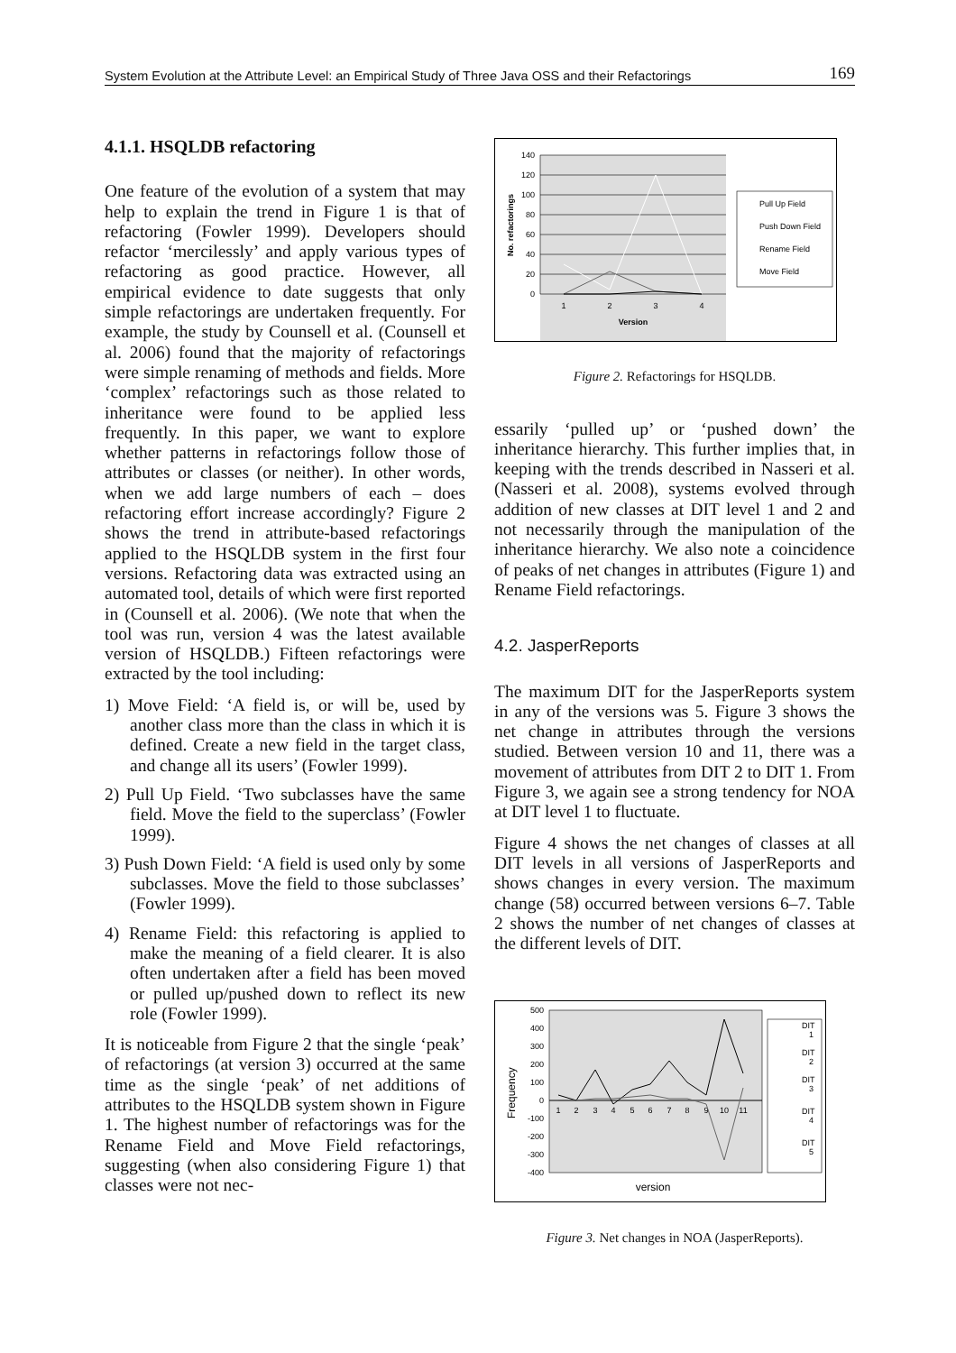System Evolution at the Attribute Level: an Empirical Study of Three Java OSS and their Refactorings 169
4.1.1. HSQLDB refactoring
One feature of the evolution of a system that may help to explain the trend in Figure 1 is that of refactoring (Fowler 1999). Developers should refactor ‘mercilessly’ and apply various types of refactoring as good practice. However, all empirical evidence to date suggests that only simple refactorings are undertaken frequently. For example, the study by Counsell et al. (Counsell et al. 2006) found that the majority of refactorings were simple renaming of methods and fields. More ‘complex’ refactorings such as those related to inheritance were found to be applied less frequently. In this paper, we want to explore whether patterns in refactorings follow those of attributes or classes (or neither). In other words, when we add large numbers of each – does refactoring effort increase accordingly? Figure 2 shows the trend in attribute-based refactorings applied to the HSQLDB system in the first four versions. Refactoring data was extracted using an automated tool, details of which were first reported in (Counsell et al. 2006). (We note that when the tool was run, version 4 was the latest available version of HSQLDB.) Fifteen refactorings were extracted by the tool including:
1) Move Field: ‘A field is, or will be, used by another class more than the class in which it is defined. Create a new field in the target class, and change all its users’ (Fowler 1999).
2) Pull Up Field. ‘Two subclasses have the same field. Move the field to the superclass’ (Fowler 1999).
3) Push Down Field: ‘A field is used only by some subclasses. Move the field to those subclasses’ (Fowler 1999).
4) Rename Field: this refactoring is applied to make the meaning of a field clearer. It is also often undertaken after a field has been moved or pulled up/pushed down to reflect its new role (Fowler 1999).
It is noticeable from Figure 2 that the single ‘peak’ of refactorings (at version 3) occurred at the same time as the single ‘peak’ of net additions of attributes to the HSQLDB system shown in Figure 1. The highest number of refactorings was for the Rename Field and Move Field refactorings, suggesting (when also considering Figure 1) that classes were not nec-
140
120
100
80
60
40
20
0
1
2
3
4
Version
No. refactorings
Pull Up Field
Push Down Field
Rename Field
Move Field
Figure 2. Refactorings for HSQLDB.
essarily ‘pulled up’ or ‘pushed down’ the inheritance hierarchy. This further implies that, in keeping with the trends described in Nasseri et al. (Nasseri et al. 2008), systems evolved through addition of new classes at DIT level 1 and 2 and not necessarily through the manipulation of the inheritance hierarchy. We also note a coincidence of peaks of net changes in attributes (Figure 1) and Rename Field refactorings.
4.2. JasperReports
The maximum DIT for the JasperReports system in any of the versions was 5. Figure 3 shows the net change in attributes through the versions studied. Between version 10 and 11, there was a movement of attributes from DIT 2 to DIT 1. From Figure 3, we again see a strong tendency for NOA at DIT level 1 to fluctuate.
Figure 4 shows the net changes of classes at all DIT levels in all versions of JasperReports and shows changes in every version. The maximum change (58) occurred between versions 6–7. Table 2 shows the number of net changes of classes at the different levels of DIT.
500
400
300
200
100
0
-100
-200
-300
-400
1
2
3
4
5
6
7
8
9
10
11
version
Frequency
DIT
1
DIT
2
DIT
3
DIT
4
DIT
5
Figure 3. Net changes in NOA (JasperReports).